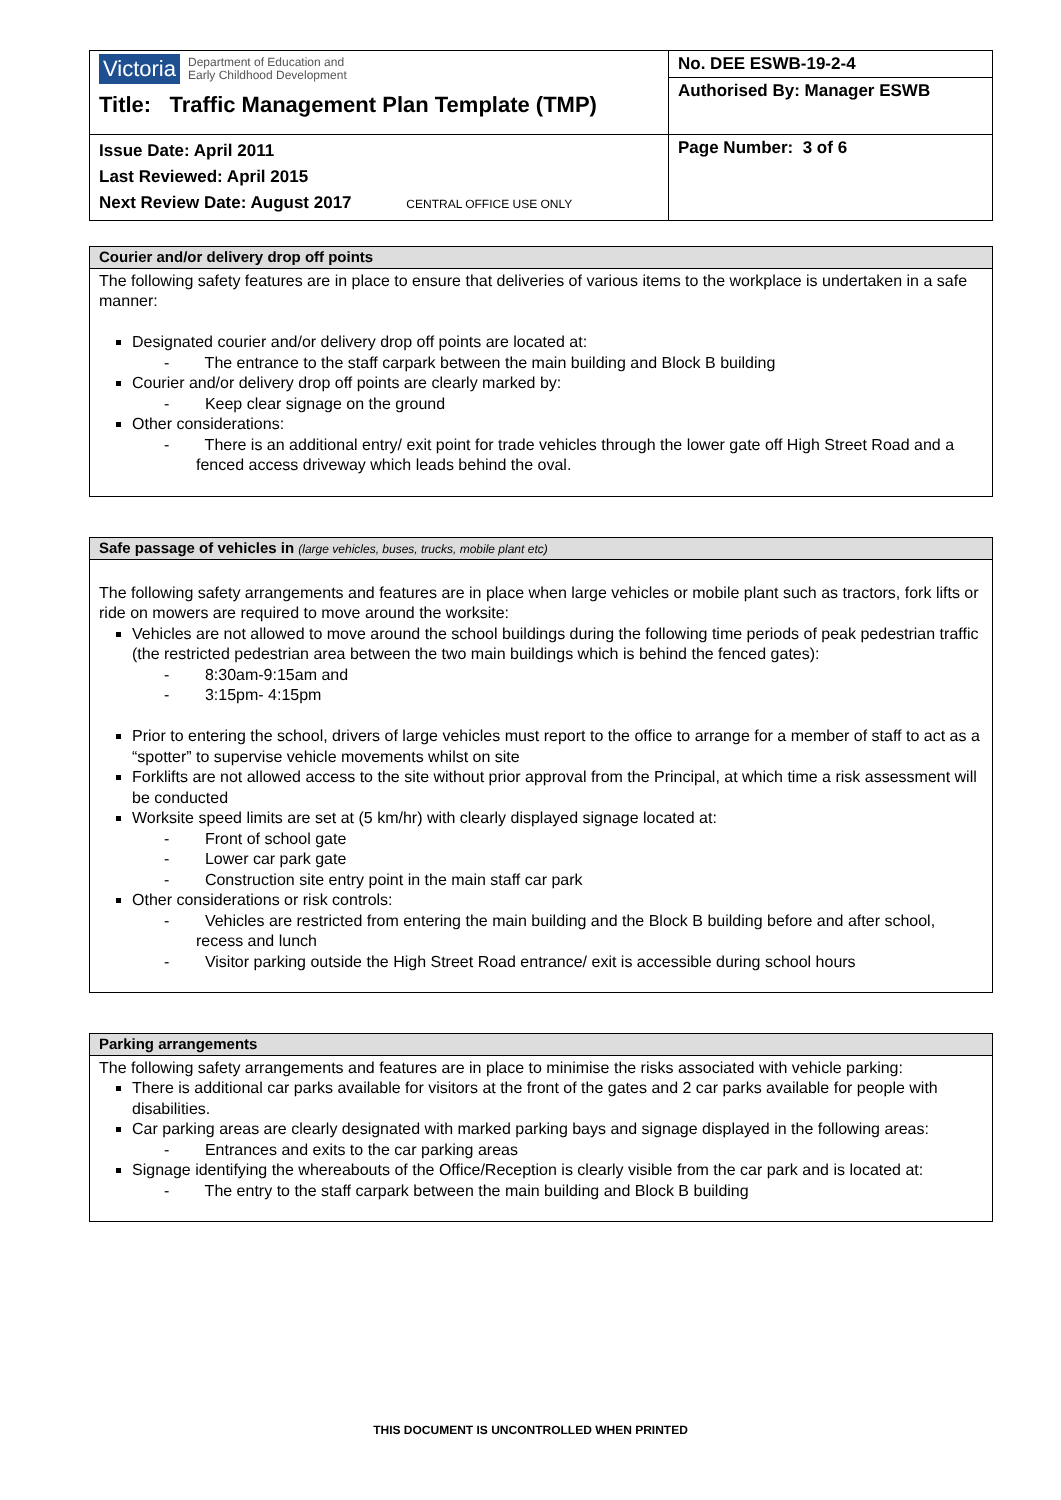| Victoria Department of Education and Early Childhood Development Title: Traffic Management Plan Template (TMP) | No. DEE ESWB-19-2-4 |
| | Authorised By: Manager ESWB |
| Issue Date: April 2011 Last Reviewed: April 2015 Next Review Date: August 2017 CENTRAL OFFICE USE ONLY | Page Number: 3 of 6 |
Courier and/or delivery drop off points
The following safety features are in place to ensure that deliveries of various items to the workplace is undertaken in a safe manner:
Designated courier and/or delivery drop off points are located at:
- The entrance to the staff carpark between the main building and Block B building
Courier and/or delivery drop off points are clearly marked by:
- Keep clear signage on the ground
Other considerations:
- There is an additional entry/ exit point for trade vehicles through the lower gate off High Street Road and a fenced access driveway which leads behind the oval.
Safe passage of vehicles in (large vehicles, buses, trucks, mobile plant etc)
The following safety arrangements and features are in place when large vehicles or mobile plant such as tractors, fork lifts or ride on mowers are required to move around the worksite:
Vehicles are not allowed to move around the school buildings during the following time periods of peak pedestrian traffic (the restricted pedestrian area between the two main buildings which is behind the fenced gates):
- 8:30am-9:15am and
- 3:15pm- 4:15pm
Prior to entering the school, drivers of large vehicles must report to the office to arrange for a member of staff to act as a “spotter” to supervise vehicle movements whilst on site
Forklifts are not allowed access to the site without prior approval from the Principal, at which time a risk assessment will be conducted
Worksite speed limits are set at (5 km/hr) with clearly displayed signage located at:
- Front of school gate
- Lower car park gate
- Construction site entry point in the main staff car park
Other considerations or risk controls:
- Vehicles are restricted from entering the main building and the Block B building before and after school, recess and lunch
- Visitor parking outside the High Street Road entrance/ exit is accessible during school hours
Parking arrangements
The following safety arrangements and features are in place to minimise the risks associated with vehicle parking:
There is additional car parks available for visitors at the front of the gates and 2 car parks available for people with disabilities.
Car parking areas are clearly designated with marked parking bays and signage displayed in the following areas:
- Entrances and exits to the car parking areas
Signage identifying the whereabouts of the Office/Reception is clearly visible from the car park and is located at:
- The entry to the staff carpark between the main building and Block B building
THIS DOCUMENT IS UNCONTROLLED WHEN PRINTED